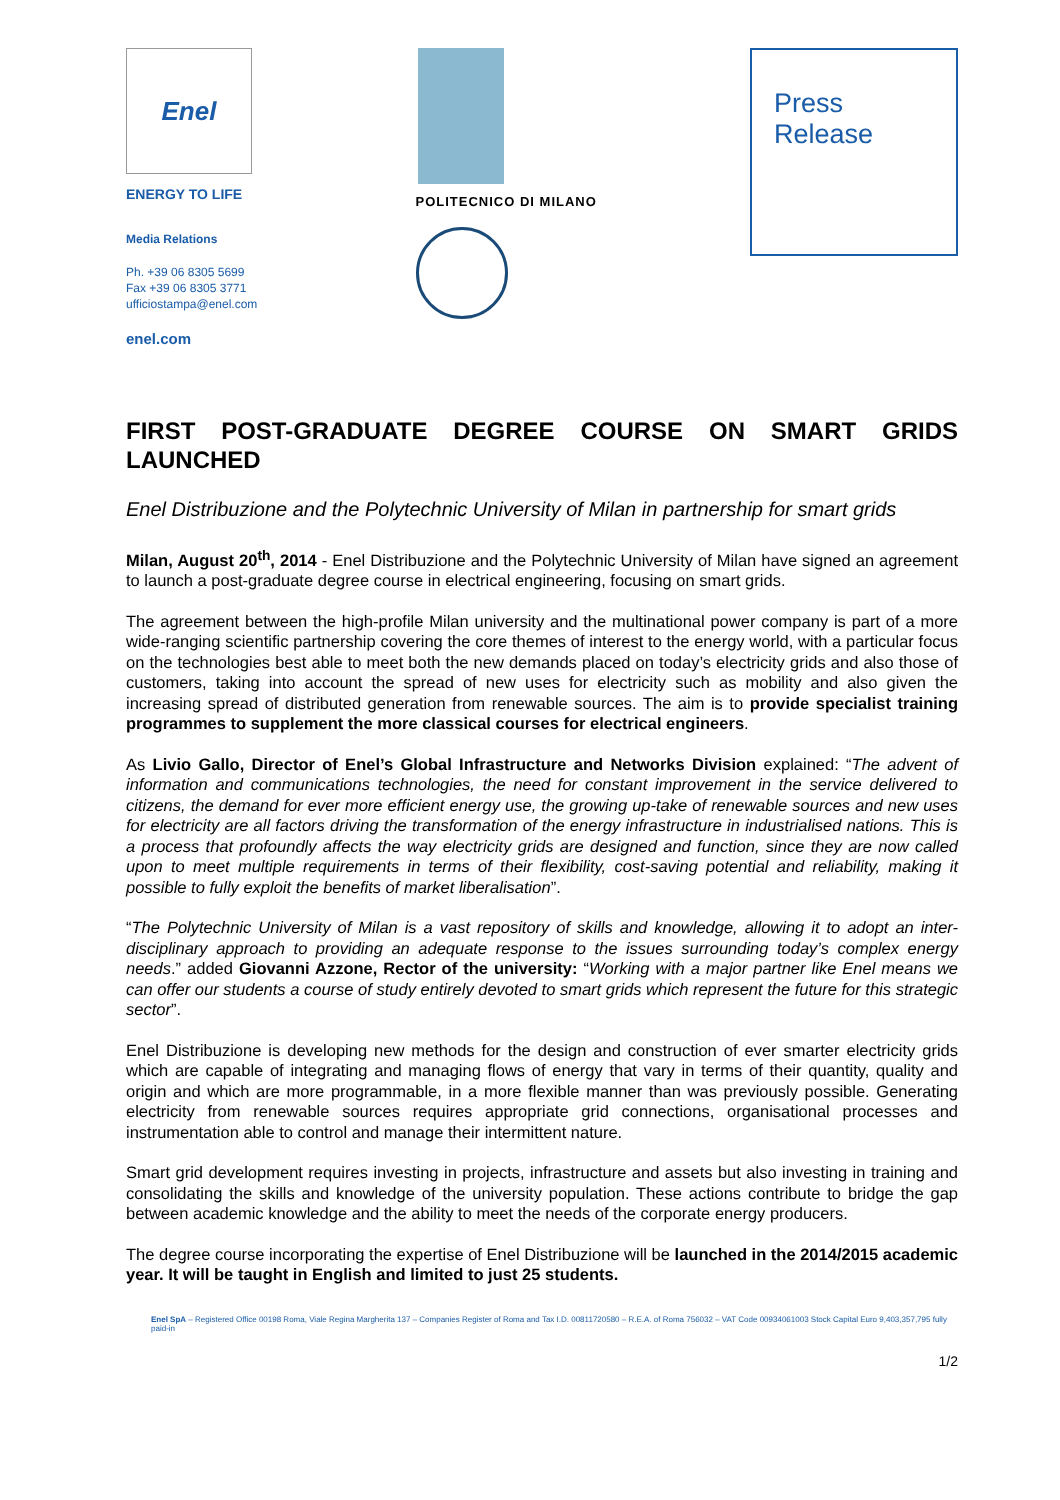Enel
ENERGY TO LIFE
Media Relations
Ph. +39 06 8305 5699
Fax +39 06 8305 3771
ufficiostampa@enel.com
enel.com
POLITECNICO DI MILANO
Press
Release
FIRST POST-GRADUATE DEGREE COURSE ON SMART GRIDS
LAUNCHED
Enel Distribuzione and the Polytechnic University of Milan in partnership for smart grids
Milan, August 20<sup>th</sup>, 2014 - Enel Distribuzione and the Polytechnic University of Milan have signed an agreement to launch a post-graduate degree course in electrical engineering, focusing on smart grids.
The agreement between the high-profile Milan university and the multinational power company is part of a more wide-ranging scientific partnership covering the core themes of interest to the energy world, with a particular focus on the technologies best able to meet both the new demands placed on today’s electricity grids and also those of customers, taking into account the spread of new uses for electricity such as mobility and also given the increasing spread of distributed generation from renewable sources. The aim is to provide specialist training programmes to supplement the more classical courses for electrical engineers.
As Livio Gallo, Director of Enel’s Global Infrastructure and Networks Division explained: “The advent of information and communications technologies, the need for constant improvement in the service delivered to citizens, the demand for ever more efficient energy use, the growing up-take of renewable sources and new uses for electricity are all factors driving the transformation of the energy infrastructure in industrialised nations. This is a process that profoundly affects the way electricity grids are designed and function, since they are now called upon to meet multiple requirements in terms of their flexibility, cost-saving potential and reliability, making it possible to fully exploit the benefits of market liberalisation”.
“The Polytechnic University of Milan is a vast repository of skills and knowledge, allowing it to adopt an inter-disciplinary approach to providing an adequate response to the issues surrounding today’s complex energy needs.” added Giovanni Azzone, Rector of the university: “Working with a major partner like Enel means we can offer our students a course of study entirely devoted to smart grids which represent the future for this strategic sector”.
Enel Distribuzione is developing new methods for the design and construction of ever smarter electricity grids which are capable of integrating and managing flows of energy that vary in terms of their quantity, quality and origin and which are more programmable, in a more flexible manner than was previously possible. Generating electricity from renewable sources requires appropriate grid connections, organisational processes and instrumentation able to control and manage their intermittent nature.
Smart grid development requires investing in projects, infrastructure and assets but also investing in training and consolidating the skills and knowledge of the university population. These actions contribute to bridge the gap between academic knowledge and the ability to meet the needs of the corporate energy producers.
The degree course incorporating the expertise of Enel Distribuzione will be launched in the 2014/2015 academic year. It will be taught in English and limited to just 25 students.
Enel SpA – Registered Office 00198 Roma, Viale Regina Margherita 137 – Companies Register of Roma and Tax I.D. 00811720580 – R.E.A. of Roma 756032 – VAT Code 00934061003 Stock Capital Euro 9,403,357,795 fully paid-in
1/2